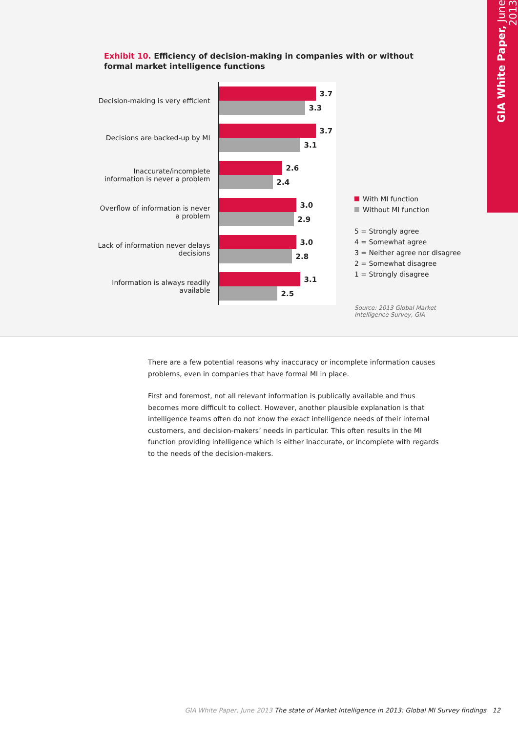GIA White Paper, June 2013
Exhibit 10. Efficiency of decision-making in companies with or without formal market intelligence functions
Decision-making is very efficient
3.7
3.3
Decisions are backed-up by MI
3.7
3.1
Inaccurate/incomplete information is never a problem
2.6
2.4
Overflow of information is never a problem
3.0
2.9
Lack of information never delays decisions
3.0
2.8
Information is always readily available
3.1
2.5
With MI function
Without MI function
5 = Strongly agree
4 = Somewhat agree
3 = Neither agree nor disagree
2 = Somewhat disagree
1 = Strongly disagree
Source: 2013 Global Market
Intelligence Survey, GIA
There are a few potential reasons why inaccuracy or incomplete information causes problems, even in companies that have formal MI in place.
First and foremost, not all relevant information is publically available and thus becomes more difficult to collect. However, another plausible explanation is that intelligence teams often do not know the exact intelligence needs of their internal customers, and decision-makers’ needs in particular. This often results in the MI function providing intelligence which is either inaccurate, or incomplete with regards to the needs of the decision-makers.
GIA White Paper, June 2013 The state of Market Intelligence in 2013: Global MI Survey findings 12